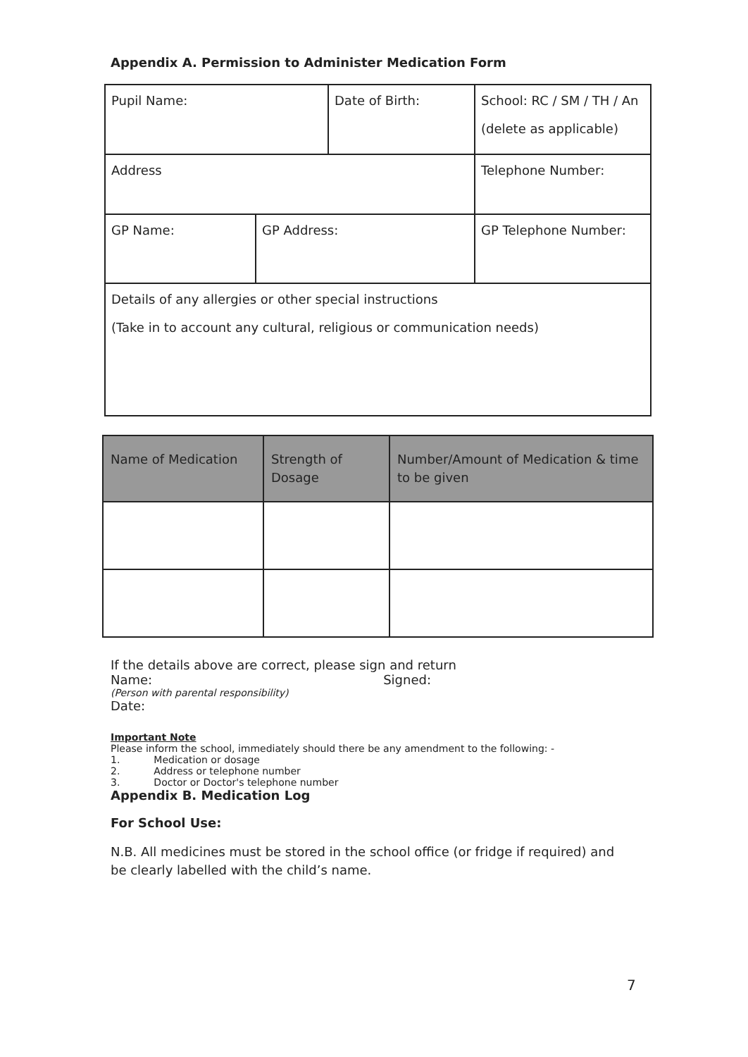Appendix A. Permission to Administer Medication Form
| Pupil Name: | | Date of Birth: | School: RC / SM / TH / An (delete as applicable) |
| Address | | | Telephone Number: |
| GP Name: | GP Address: | | GP Telephone Number: |
| Details of any allergies or other special instructions (Take in to account any cultural, religious or communication needs) | | | |
| Name of Medication | Strength of Dosage | Number/Amount of Medication & time to be given |
If the details above are correct, please sign and return
Name: Signed:
(Person with parental responsibility)
Date:
Important Note
Please inform the school, immediately should there be any amendment to the following: -
1. Medication or dosage
2. Address or telephone number
3. Doctor or Doctor's telephone number
Appendix B. Medication Log
For School Use:
N.B. All medicines must be stored in the school office (or fridge if required) and be clearly labelled with the child’s name.
7